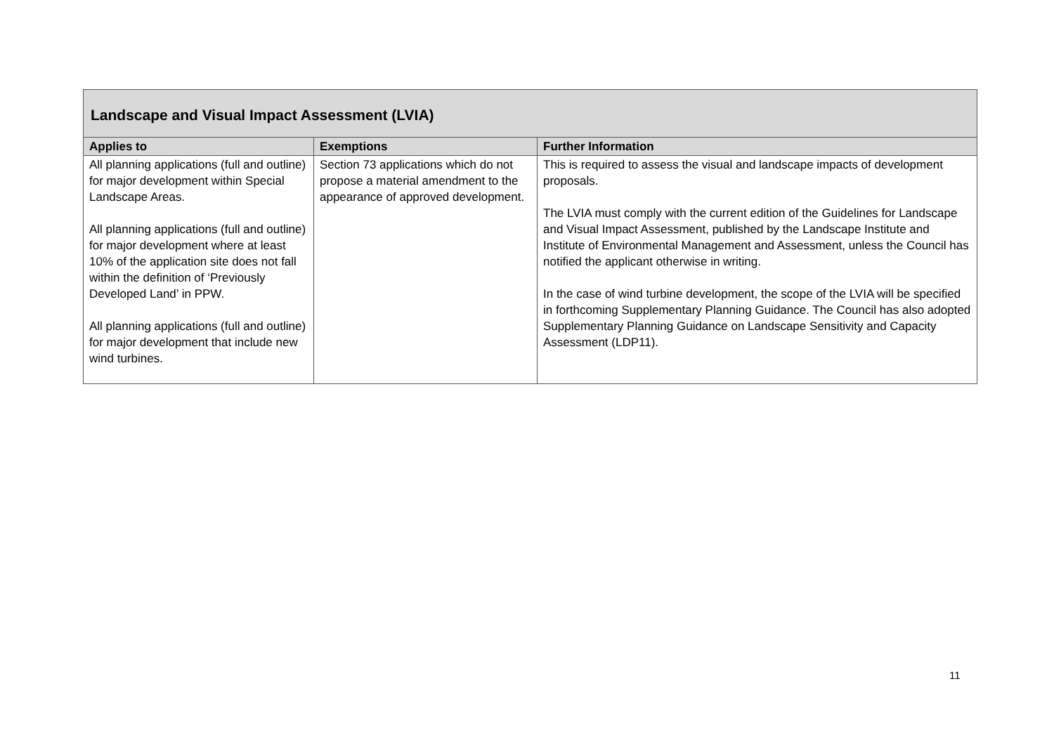| Landscape and Visual Impact Assessment (LVIA) | | |
| Applies to | Exemptions | Further Information |
| All planning applications (full and outline) for major development within Special Landscape Areas. All planning applications (full and outline) for major development where at least 10% of the application site does not fall within the definition of ‘Previously Developed Land’ in PPW. All planning applications (full and outline) for major development that include new wind turbines. | Section 73 applications which do not propose a material amendment to the appearance of approved development. | This is required to assess the visual and landscape impacts of development proposals. The LVIA must comply with the current edition of the Guidelines for Landscape and Visual Impact Assessment, published by the Landscape Institute and Institute of Environmental Management and Assessment, unless the Council has notified the applicant otherwise in writing. In the case of wind turbine development, the scope of the LVIA will be specified in forthcoming Supplementary Planning Guidance. The Council has also adopted Supplementary Planning Guidance on Landscape Sensitivity and Capacity Assessment (LDP11). |
11